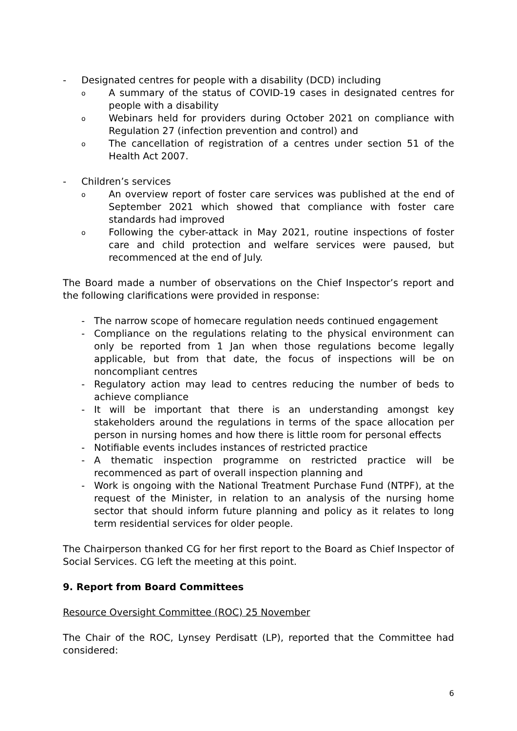- Designated centres for people with a disability (DCD) including
o
A summary of the status of COVID-19 cases in designated centres for people with a disability
o
Webinars held for providers during October 2021 on compliance with Regulation 27 (infection prevention and control) and
o
The cancellation of registration of a centres under section 51 of the Health Act 2007.
- Children’s services
o
An overview report of foster care services was published at the end of September 2021 which showed that compliance with foster care standards had improved
o
Following the cyber-attack in May 2021, routine inspections of foster care and child protection and welfare services were paused, but recommenced at the end of July.
The Board made a number of observations on the Chief Inspector’s report and the following clarifications were provided in response:
- The narrow scope of homecare regulation needs continued engagement
- Compliance on the regulations relating to the physical environment can only be reported from 1 Jan when those regulations become legally applicable, but from that date, the focus of inspections will be on noncompliant centres
- Regulatory action may lead to centres reducing the number of beds to achieve compliance
- It will be important that there is an understanding amongst key stakeholders around the regulations in terms of the space allocation per person in nursing homes and how there is little room for personal effects
- Notifiable events includes instances of restricted practice
- A thematic inspection programme on restricted practice will be recommenced as part of overall inspection planning and
- Work is ongoing with the National Treatment Purchase Fund (NTPF), at the request of the Minister, in relation to an analysis of the nursing home sector that should inform future planning and policy as it relates to long term residential services for older people.
The Chairperson thanked CG for her first report to the Board as Chief Inspector of Social Services. CG left the meeting at this point.
9. Report from Board Committees
Resource Oversight Committee (ROC) 25 November
The Chair of the ROC, Lynsey Perdisatt (LP), reported that the Committee had considered:
6